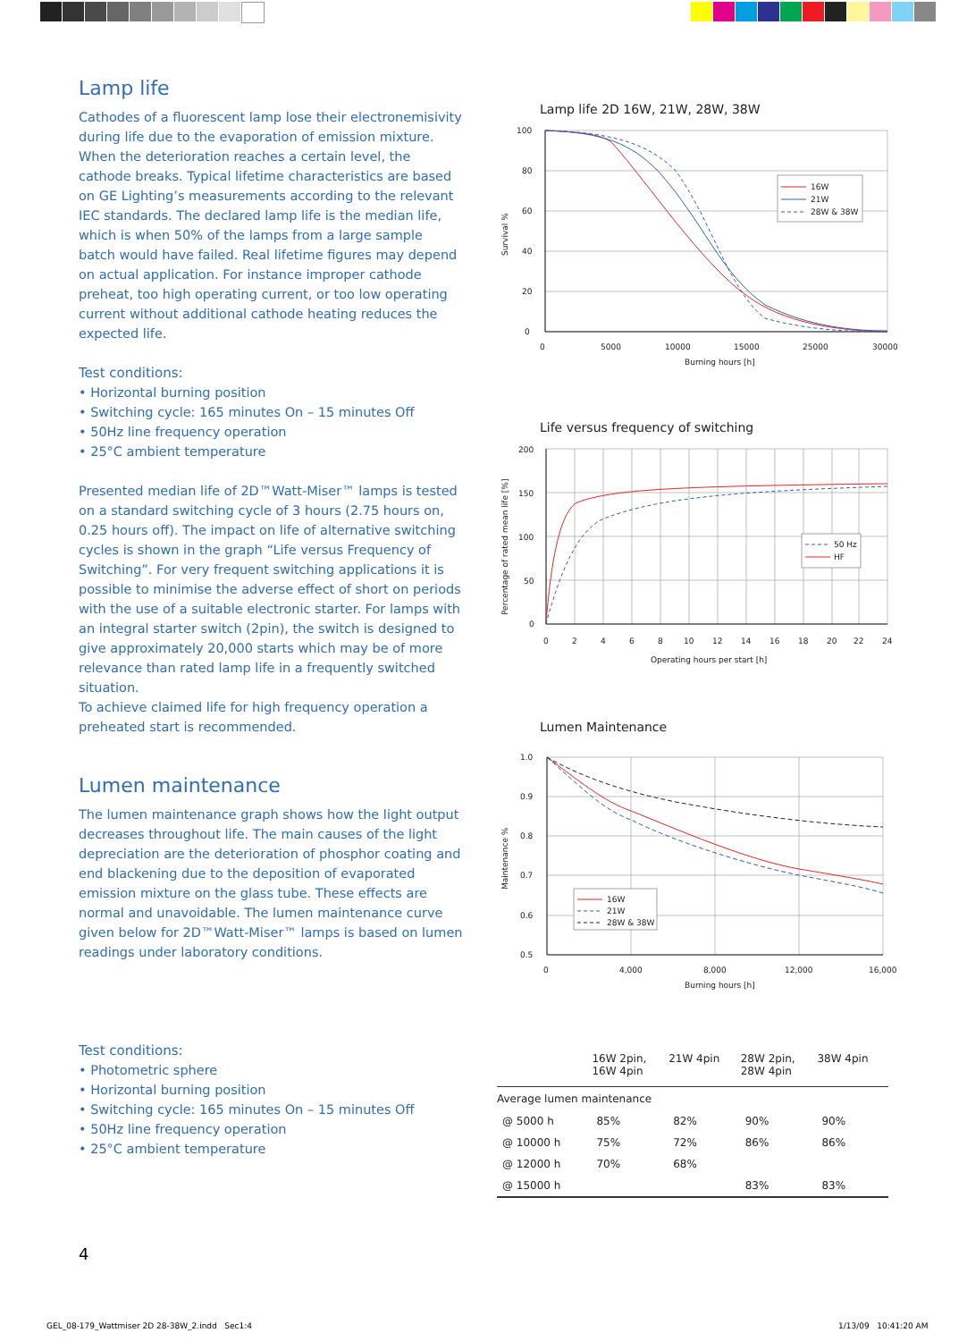Lamp life
Cathodes of a fluorescent lamp lose their electronemisivity during life due to the evaporation of emission mixture. When the deterioration reaches a certain level, the cathode breaks. Typical lifetime characteristics are based on GE Lighting’s measurements according to the relevant IEC standards. The declared lamp life is the median life, which is when 50% of the lamps from a large sample batch would have failed. Real lifetime figures may depend on actual application. For instance improper cathode preheat, too high operating current, or too low operating current without additional cathode heating reduces the expected life.
Test conditions:
• Horizontal burning position
• Switching cycle: 165 minutes On – 15 minutes Off
• 50Hz line frequency operation
• 25°C ambient temperature
Presented median life of 2D™Watt-Miser™ lamps is tested on a standard switching cycle of 3 hours (2.75 hours on, 0.25 hours off). The impact on life of alternative switching cycles is shown in the graph “Life versus Frequency of Switching”. For very frequent switching applications it is possible to minimise the adverse effect of short on periods with the use of a suitable electronic starter. For lamps with an integral starter switch (2pin), the switch is designed to give approximately 20,000 starts which may be of more relevance than rated lamp life in a frequently switched situation.
To achieve claimed life for high frequency operation a preheated start is recommended.
Lumen maintenance
The lumen maintenance graph shows how the light output decreases throughout life. The main causes of the light depreciation are the deterioration of phosphor coating and end blackening due to the deposition of evaporated emission mixture on the glass tube. These effects are normal and unavoidable. The lumen maintenance curve given below for 2D™Watt-Miser™ lamps is based on lumen readings under laboratory conditions.
Test conditions:
• Photometric sphere
• Horizontal burning position
• Switching cycle: 165 minutes On – 15 minutes Off
• 50Hz line frequency operation
• 25°C ambient temperature
Lamp life 2D 16W, 21W, 28W, 38W
100
80
60
40
20
0
0
5000
10000
15000
25000
30000
Burning hours [h]
Survival %
16W
21W
28W & 38W
Life versus frequency of switching
200
150
100
50
0
0
2
4
6
8
10
12
14
16
18
20
22
24
Operating hours per start [h]
Percentage of rated mean life [%]
50 Hz
HF
Lumen Maintenance
1.0
0.9
0.8
0.7
0.6
0.5
0
4,000
8,000
12,000
16,000
Burning hours [h]
Maintenance %
16W
21W
28W & 38W
| | 16W 2pin, 16W 4pin | 21W 4pin | 28W 2pin, 28W 4pin | 38W 4pin |
| --- | --- | --- | --- | --- |
| Average lumen maintenance | | | | |
| @ 5000 h | 85% | 82% | 90% | 90% |
| @ 10000 h | 75% | 72% | 86% | 86% |
| @ 12000 h | 70% | 68% | | |
| @ 15000 h | | | 83% | 83% |
4
GEL_08-179_Wattmiser 2D 28-38W_2.indd Sec1:4
1/13/09 10:41:20 AM